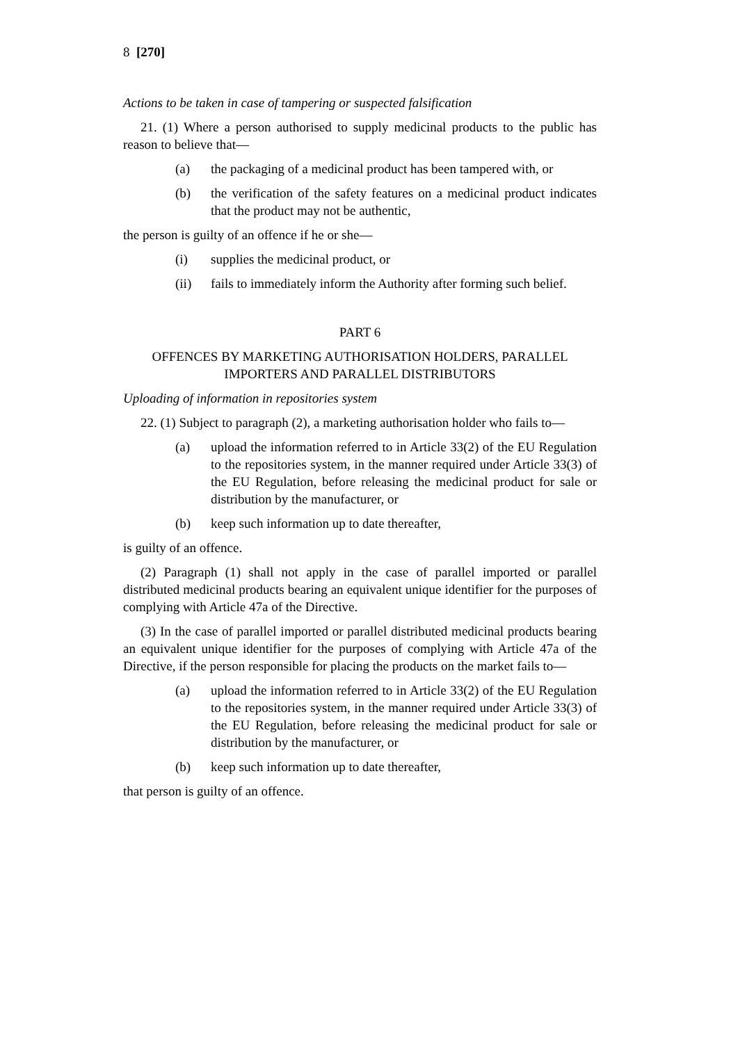8 [270]
Actions to be taken in case of tampering or suspected falsification
21. (1) Where a person authorised to supply medicinal products to the public has reason to believe that—
(a) the packaging of a medicinal product has been tampered with, or
(b) the verification of the safety features on a medicinal product indicates that the product may not be authentic,
the person is guilty of an offence if he or she—
(i) supplies the medicinal product, or
(ii) fails to immediately inform the Authority after forming such belief.
PART 6
OFFENCES BY MARKETING AUTHORISATION HOLDERS, PARALLEL IMPORTERS AND PARALLEL DISTRIBUTORS
Uploading of information in repositories system
22. (1) Subject to paragraph (2), a marketing authorisation holder who fails to—
(a) upload the information referred to in Article 33(2) of the EU Regulation to the repositories system, in the manner required under Article 33(3) of the EU Regulation, before releasing the medicinal product for sale or distribution by the manufacturer, or
(b) keep such information up to date thereafter,
is guilty of an offence.
(2) Paragraph (1) shall not apply in the case of parallel imported or parallel distributed medicinal products bearing an equivalent unique identifier for the purposes of complying with Article 47a of the Directive.
(3) In the case of parallel imported or parallel distributed medicinal products bearing an equivalent unique identifier for the purposes of complying with Article 47a of the Directive, if the person responsible for placing the products on the market fails to—
(a) upload the information referred to in Article 33(2) of the EU Regulation to the repositories system, in the manner required under Article 33(3) of the EU Regulation, before releasing the medicinal product for sale or distribution by the manufacturer, or
(b) keep such information up to date thereafter,
that person is guilty of an offence.